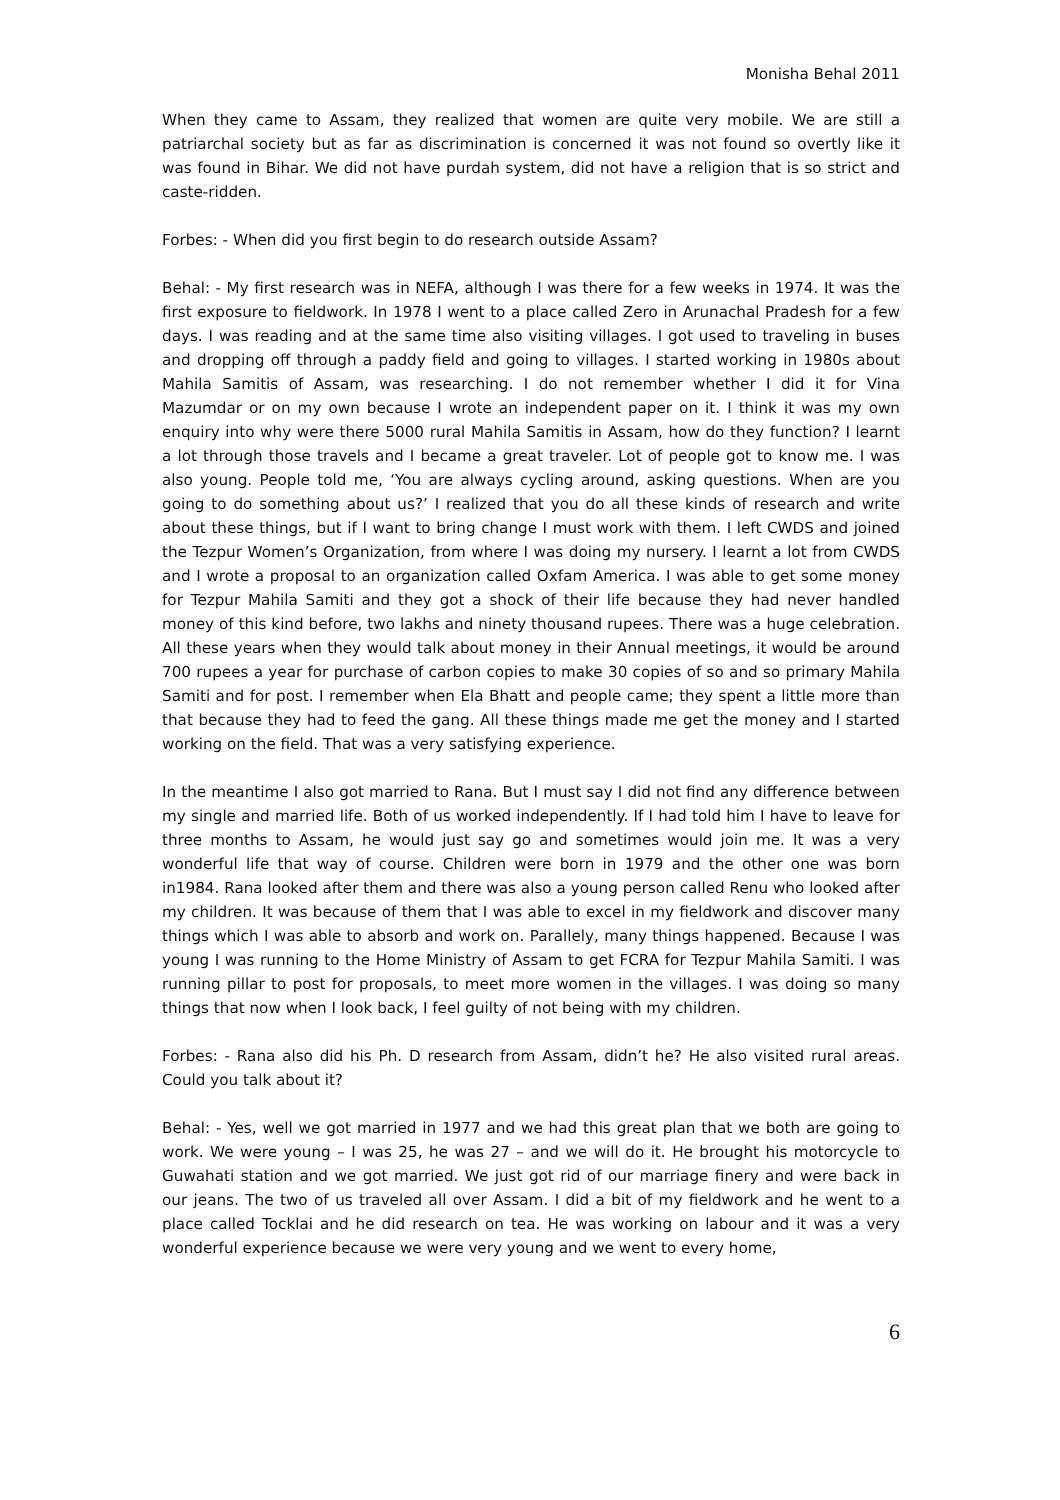Monisha Behal 2011
When they came to Assam, they realized that women are quite very mobile. We are still a patriarchal society but as far as discrimination is concerned it was not found so overtly like it was found in Bihar. We did not have purdah system, did not have a religion that is so strict and caste-ridden.
Forbes: - When did you first begin to do research outside Assam?
Behal: - My first research was in NEFA, although I was there for a few weeks in 1974. It was the first exposure to fieldwork. In 1978 I went to a place called Zero in Arunachal Pradesh for a few days. I was reading and at the same time also visiting villages. I got used to traveling in buses and dropping off through a paddy field and going to villages. I started working in 1980s about Mahila Samitis of Assam, was researching. I do not remember whether I did it for Vina Mazumdar or on my own because I wrote an independent paper on it. I think it was my own enquiry into why were there 5000 rural Mahila Samitis in Assam, how do they function? I learnt a lot through those travels and I became a great traveler. Lot of people got to know me. I was also young. People told me, ‘You are always cycling around, asking questions. When are you going to do something about us?’ I realized that you do all these kinds of research and write about these things, but if I want to bring change I must work with them. I left CWDS and joined the Tezpur Women’s Organization, from where I was doing my nursery. I learnt a lot from CWDS and I wrote a proposal to an organization called Oxfam America. I was able to get some money for Tezpur Mahila Samiti and they got a shock of their life because they had never handled money of this kind before, two lakhs and ninety thousand rupees. There was a huge celebration. All these years when they would talk about money in their Annual meetings, it would be around 700 rupees a year for purchase of carbon copies to make 30 copies of so and so primary Mahila Samiti and for post. I remember when Ela Bhatt and people came; they spent a little more than that because they had to feed the gang. All these things made me get the money and I started working on the field. That was a very satisfying experience.
In the meantime I also got married to Rana. But I must say I did not find any difference between my single and married life. Both of us worked independently. If I had told him I have to leave for three months to Assam, he would just say go and sometimes would join me. It was a very wonderful life that way of course. Children were born in 1979 and the other one was born in1984. Rana looked after them and there was also a young person called Renu who looked after my children. It was because of them that I was able to excel in my fieldwork and discover many things which I was able to absorb and work on. Parallely, many things happened. Because I was young I was running to the Home Ministry of Assam to get FCRA for Tezpur Mahila Samiti. I was running pillar to post for proposals, to meet more women in the villages. I was doing so many things that now when I look back, I feel guilty of not being with my children.
Forbes: - Rana also did his Ph. D research from Assam, didn’t he? He also visited rural areas. Could you talk about it?
Behal: - Yes, well we got married in 1977 and we had this great plan that we both are going to work. We were young – I was 25, he was 27 – and we will do it. He brought his motorcycle to Guwahati station and we got married. We just got rid of our marriage finery and were back in our jeans. The two of us traveled all over Assam. I did a bit of my fieldwork and he went to a place called Tocklai and he did research on tea. He was working on labour and it was a very wonderful experience because we were very young and we went to every home,
6